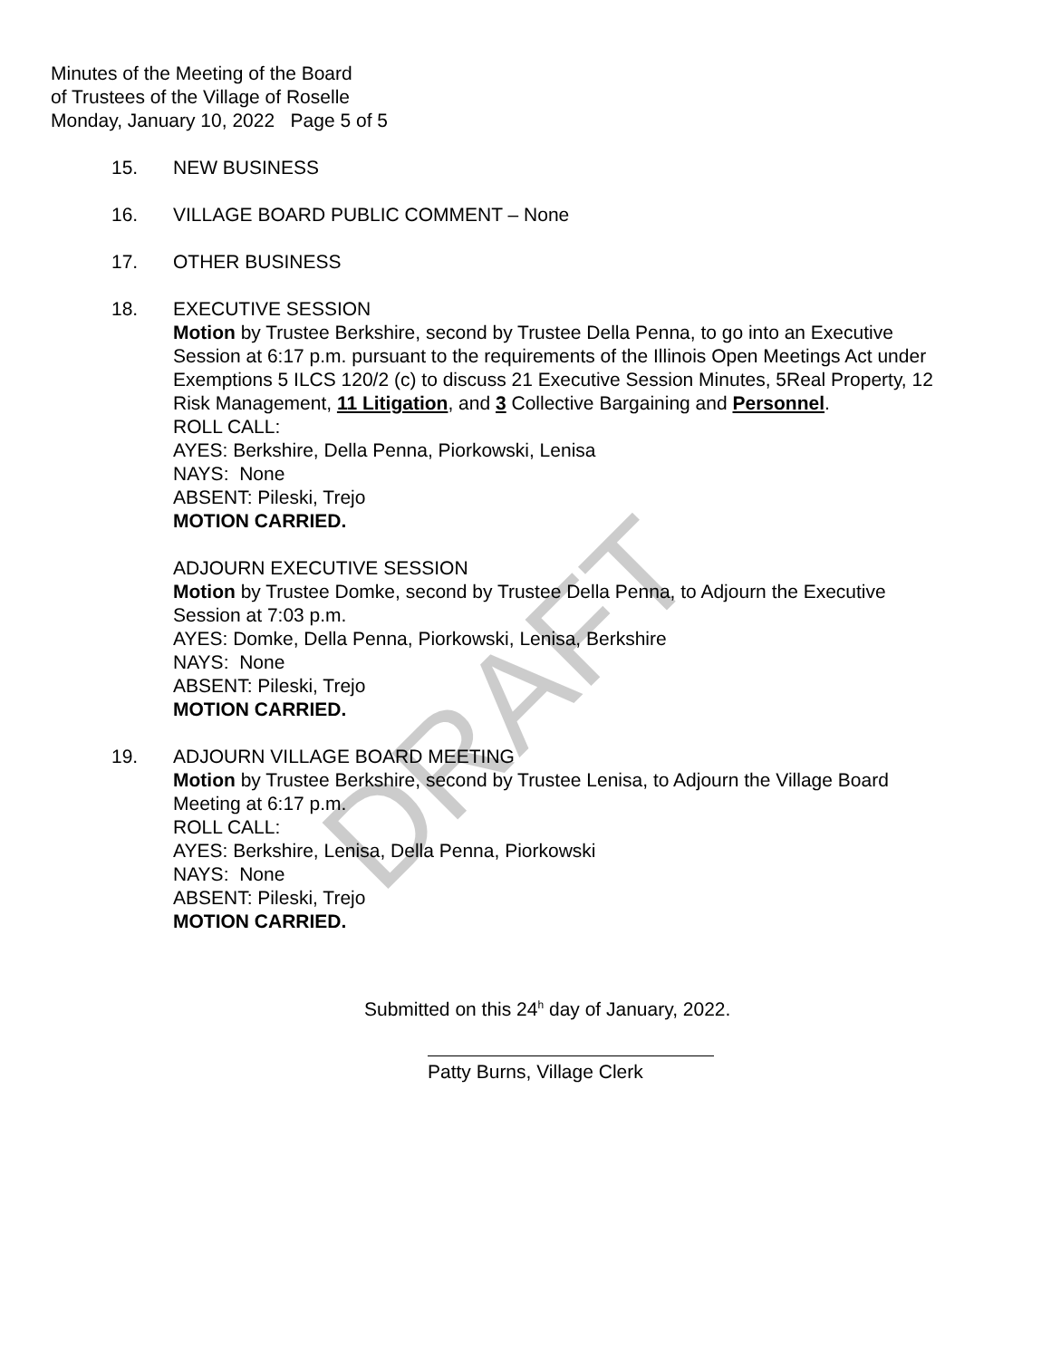Minutes of the Meeting of the Board
of Trustees of the Village of Roselle
Monday, January 10, 2022 Page 5 of 5
15. NEW BUSINESS
16. VILLAGE BOARD PUBLIC COMMENT – None
17. OTHER BUSINESS
18. EXECUTIVE SESSION
Motion by Trustee Berkshire, second by Trustee Della Penna, to go into an Executive Session at 6:17 p.m. pursuant to the requirements of the Illinois Open Meetings Act under Exemptions 5 ILCS 120/2 (c) to discuss 21 Executive Session Minutes, 5Real Property, 12 Risk Management, 11 Litigation, and 3 Collective Bargaining and Personnel.
ROLL CALL:
AYES: Berkshire, Della Penna, Piorkowski, Lenisa
NAYS: None
ABSENT: Pileski, Trejo
MOTION CARRIED.
ADJOURN EXECUTIVE SESSION
Motion by Trustee Domke, second by Trustee Della Penna, to Adjourn the Executive Session at 7:03 p.m.
AYES: Domke, Della Penna, Piorkowski, Lenisa, Berkshire
NAYS: None
ABSENT: Pileski, Trejo
MOTION CARRIED.
19. ADJOURN VILLAGE BOARD MEETING
Motion by Trustee Berkshire, second by Trustee Lenisa, to Adjourn the Village Board Meeting at 6:17 p.m.
ROLL CALL:
AYES: Berkshire, Lenisa, Della Penna, Piorkowski
NAYS: None
ABSENT: Pileski, Trejo
MOTION CARRIED.
Submitted on this 24<sup>h</sup> day of January, 2022.
Patty Burns, Village Clerk
DRAFT